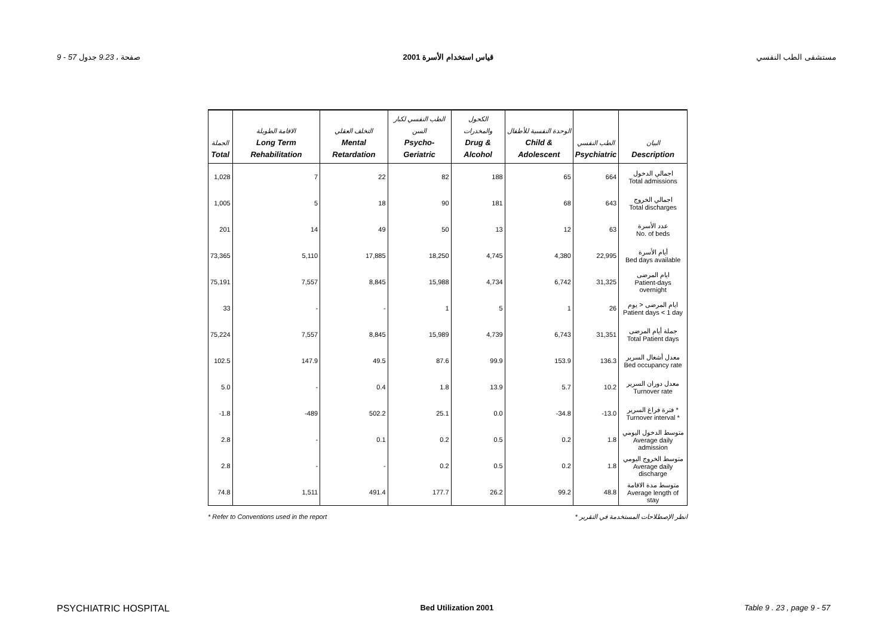9 - 57 صفحة ، 9.23 جدول قياس استخدام الأسرة 2001 مستشفى الطب النفسي
| الجملة Total | الاقامة الطويلة Long Term Rehabilitation | التخلف العقلي Mental Retardation | الطب النفسي لكبار السن Psycho-Geriatric | الكحول والمخدرات Drug & Alcohol | الوحدة النفسية للأطفال Child & Adolescent | الطب النفسي Psychiatric | البيان Description |
| --- | --- | --- | --- | --- | --- | --- | --- |
| 1,028 | 7 | 22 | 82 | 188 | 65 | 664 | اجمالي الدخول Total admissions |
| 1,005 | 5 | 18 | 90 | 181 | 68 | 643 | اجمالي الخروج Total discharges |
| 201 | 14 | 49 | 50 | 13 | 12 | 63 | عدد الأسرة No. of beds |
| 73,365 | 5,110 | 17,885 | 18,250 | 4,745 | 4,380 | 22,995 | أيام الأسرة Bed days available |
| 75,191 | 7,557 | 8,845 | 15,988 | 4,734 | 6,742 | 31,325 | ايام المرضى Patient-days overnight |
| 33 | - | - | 1 | 5 | 1 | 26 | ايام المرضى < يوم Patient days < 1 day |
| 75,224 | 7,557 | 8,845 | 15,989 | 4,739 | 6,743 | 31,351 | جملة أيام المرضى Total Patient days |
| 102.5 | 147.9 | 49.5 | 87.6 | 99.9 | 153.9 | 136.3 | معدل أشغال السرير Bed occupancy rate |
| 5.0 | - | 0.4 | 1.8 | 13.9 | 5.7 | 10.2 | معدل دوران السرير Turnover rate |
| -1.8 | -489 | 502.2 | 25.1 | 0.0 | -34.8 | -13.0 | فترة فراغ السرير * Turnover interval * |
| 2.8 | - | 0.1 | 0.2 | 0.5 | 0.2 | 1.8 | متوسط الدخول اليومي Average daily admission |
| 2.8 | - | - | 0.2 | 0.5 | 0.2 | 1.8 | متوسط الخروج اليومي Average daily discharge |
| 74.8 | 1,511 | 491.4 | 177.7 | 26.2 | 99.2 | 48.8 | متوسط مدة الاقامة Average length of stay |
* Refer to Conventions used in the report * انظر الإصطلاحات المستخدمة في التقرير
PSYCHIATRIC HOSPITAL Bed Utilization 2001 Table 9 . 23 , page 9 - 57